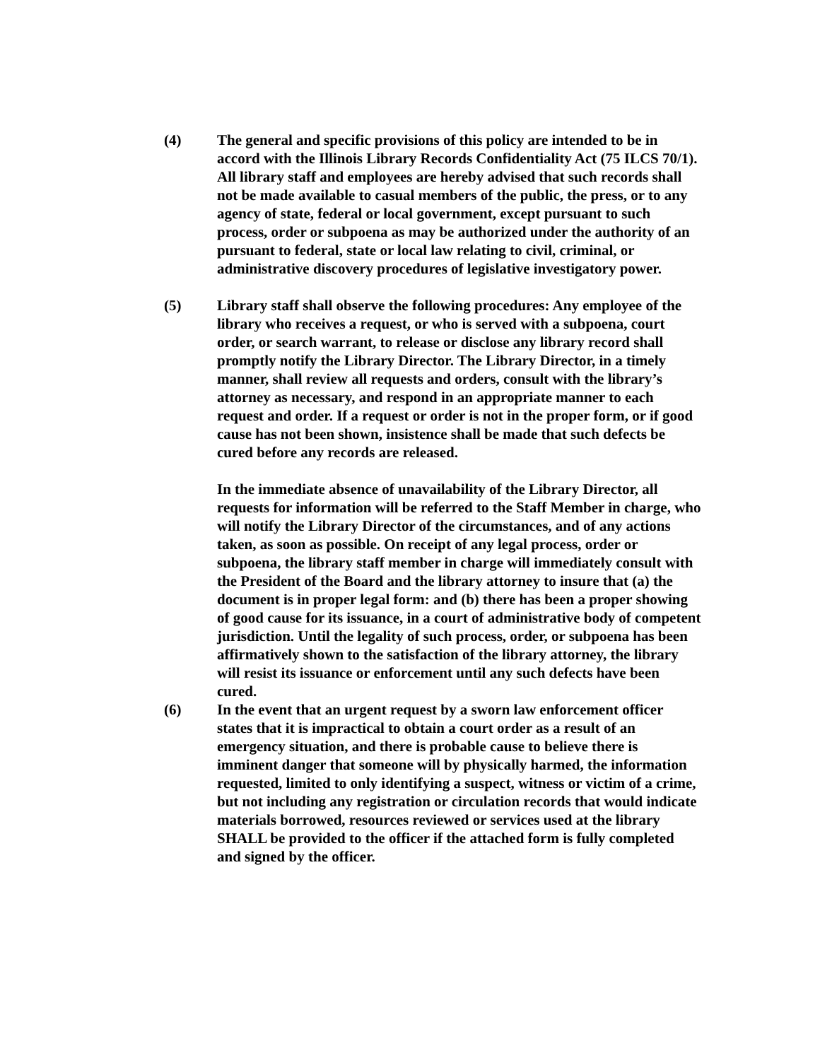(4) The general and specific provisions of this policy are intended to be in accord with the Illinois Library Records Confidentiality Act (75 ILCS 70/1). All library staff and employees are hereby advised that such records shall not be made available to casual members of the public, the press, or to any agency of state, federal or local government, except pursuant to such process, order or subpoena as may be authorized under the authority of an pursuant to federal, state or local law relating to civil, criminal, or administrative discovery procedures of legislative investigatory power.
(5) Library staff shall observe the following procedures: Any employee of the library who receives a request, or who is served with a subpoena, court order, or search warrant, to release or disclose any library record shall promptly notify the Library Director. The Library Director, in a timely manner, shall review all requests and orders, consult with the library’s attorney as necessary, and respond in an appropriate manner to each request and order. If a request or order is not in the proper form, or if good cause has not been shown, insistence shall be made that such defects be cured before any records are released.
In the immediate absence of unavailability of the Library Director, all requests for information will be referred to the Staff Member in charge, who will notify the Library Director of the circumstances, and of any actions taken, as soon as possible. On receipt of any legal process, order or subpoena, the library staff member in charge will immediately consult with the President of the Board and the library attorney to insure that (a) the document is in proper legal form: and (b) there has been a proper showing of good cause for its issuance, in a court of administrative body of competent jurisdiction. Until the legality of such process, order, or subpoena has been affirmatively shown to the satisfaction of the library attorney, the library will resist its issuance or enforcement until any such defects have been cured.
(6) In the event that an urgent request by a sworn law enforcement officer states that it is impractical to obtain a court order as a result of an emergency situation, and there is probable cause to believe there is imminent danger that someone will by physically harmed, the information requested, limited to only identifying a suspect, witness or victim of a crime, but not including any registration or circulation records that would indicate materials borrowed, resources reviewed or services used at the library SHALL be provided to the officer if the attached form is fully completed and signed by the officer.